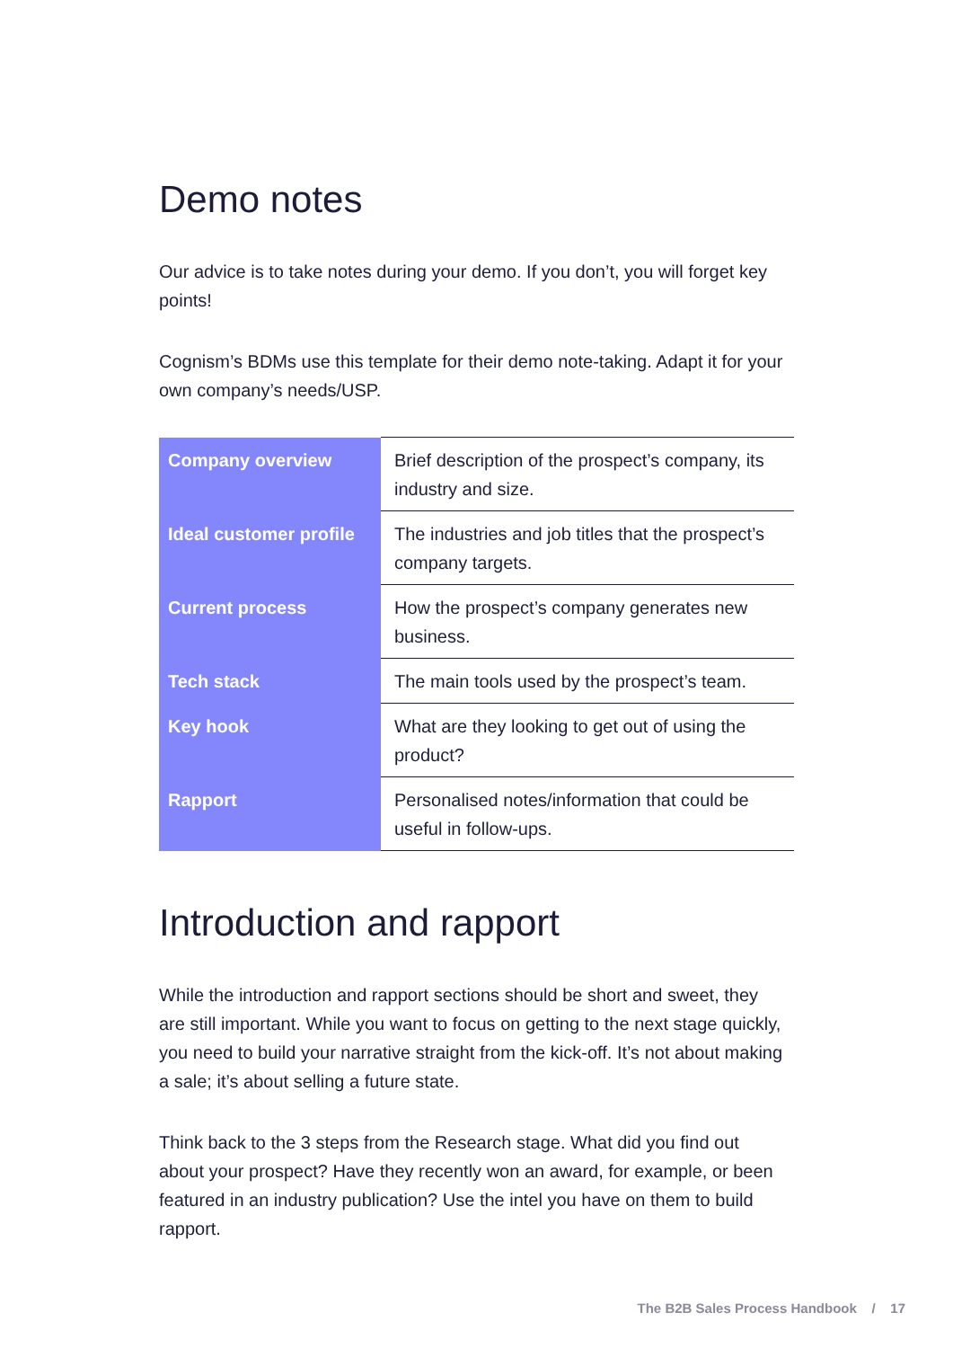Demo notes
Our advice is to take notes during your demo. If you don’t, you will forget key points!
Cognism’s BDMs use this template for their demo note-taking. Adapt it for your own company’s needs/USP.
| Company overview | Brief description of the prospect’s company, its industry and size. |
| Ideal customer profile | The industries and job titles that the prospect’s company targets. |
| Current process | How the prospect’s company generates new business. |
| Tech stack | The main tools used by the prospect’s team. |
| Key hook | What are they looking to get out of using the product? |
| Rapport | Personalised notes/information that could be useful in follow-ups. |
Introduction and rapport
While the introduction and rapport sections should be short and sweet, they are still important. While you want to focus on getting to the next stage quickly, you need to build your narrative straight from the kick-off. It’s not about making a sale; it’s about selling a future state.
Think back to the 3 steps from the Research stage. What did you find out about your prospect? Have they recently won an award, for example, or been featured in an industry publication? Use the intel you have on them to build rapport.
The B2B Sales Process Handbook / 17